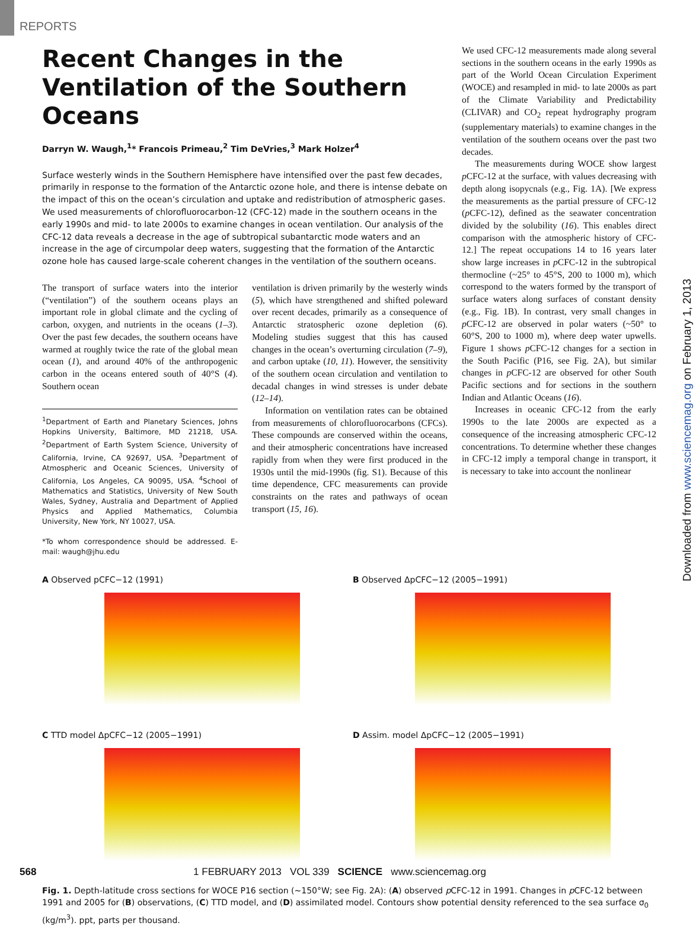REPORTS
Recent Changes in the Ventilation of the Southern Oceans
Darryn W. Waugh,<sup>1</sup>* Francois Primeau,<sup>2</sup> Tim DeVries,<sup>3</sup> Mark Holzer<sup>4</sup>
Surface westerly winds in the Southern Hemisphere have intensified over the past few decades, primarily in response to the formation of the Antarctic ozone hole, and there is intense debate on the impact of this on the ocean’s circulation and uptake and redistribution of atmospheric gases. We used measurements of chlorofluorocarbon-12 (CFC-12) made in the southern oceans in the early 1990s and mid- to late 2000s to examine changes in ocean ventilation. Our analysis of the CFC-12 data reveals a decrease in the age of subtropical subantarctic mode waters and an increase in the age of circumpolar deep waters, suggesting that the formation of the Antarctic ozone hole has caused large-scale coherent changes in the ventilation of the southern oceans.
The transport of surface waters into the interior (“ventilation”) of the southern oceans plays an important role in global climate and the cycling of carbon, oxygen, and nutrients in the oceans (1–3). Over the past few decades, the southern oceans have warmed at roughly twice the rate of the global mean ocean (1), and around 40% of the anthropogenic carbon in the oceans entered south of 40°S (4). Southern ocean
<sup>1</sup> Department of Earth and Planetary Sciences, Johns Hopkins University, Baltimore, MD 21218, USA. <sup>2</sup>Department of Earth System Science, University of California, Irvine, CA 92697, USA. <sup>3</sup>Department of Atmospheric and Oceanic Sciences, University of California, Los Angeles, CA 90095, USA. <sup>4</sup>School of Mathematics and Statistics, University of New South Wales, Sydney, Australia and Department of Applied Physics and Applied Mathematics, Columbia University, New York, NY 10027, USA.
*To whom correspondence should be addressed. E-mail: waugh@jhu.edu
ventilation is driven primarily by the westerly winds (5), which have strengthened and shifted poleward over recent decades, primarily as a consequence of Antarctic stratospheric ozone depletion (6). Modeling studies suggest that this has caused changes in the ocean’s overturning circulation (7–9), and carbon uptake (10, 11). However, the sensitivity of the southern ocean circulation and ventilation to decadal changes in wind stresses is under debate (12–14).
Information on ventilation rates can be obtained from measurements of chlorofluorocarbons (CFCs). These compounds are conserved within the oceans, and their atmospheric concentrations have increased rapidly from when they were first produced in the 1930s until the mid-1990s (fig. S1). Because of this time dependence, CFC measurements can provide constraints on the rates and pathways of ocean transport (15, 16).
We used CFC-12 measurements made along several sections in the southern oceans in the early 1990s as part of the World Ocean Circulation Experiment (WOCE) and resampled in mid- to late 2000s as part of the Climate Variability and Predictability (CLIVAR) and CO<sub>2</sub> repeat hydrography program (supplementary materials) to examine changes in the ventilation of the southern oceans over the past two decades.
The measurements during WOCE show largest p CFC-12 at the surface, with values decreasing with depth along isopycnals (e.g., Fig. 1A). [We express the measurements as the partial pressure of CFC-12 (p CFC-12), defined as the seawater concentration divided by the solubility (16). This enables direct comparison with the atmospheric history of CFC-12.] The repeat occupations 14 to 16 years later show large increases in p CFC-12 in the subtropical thermocline (~25° to 45°S, 200 to 1000 m), which correspond to the waters formed by the transport of surface waters along surfaces of constant density (e.g., Fig. 1B). In contrast, very small changes in p CFC-12 are observed in polar waters (~50° to 60°S, 200 to 1000 m), where deep water upwells. Figure 1 shows p CFC-12 changes for a section in the South Pacific (P16, see Fig. 2A), but similar changes in p CFC-12 are observed for other South Pacific sections and for sections in the southern Indian and Atlantic Oceans (16).
Increases in oceanic CFC-12 from the early 1990s to the late 2000s are expected as a consequence of the increasing atmospheric CFC-12 concentrations. To determine whether these changes in CFC-12 imply a temporal change in transport, it is necessary to take into account the nonlinear
A Observed pCFC−12 (1991)
B Observed ΔpCFC−12 (2005−1991)
C TTD model ΔpCFC−12 (2005−1991)
D Assim. model ΔpCFC−12 (2005−1991)
Fig. 1. Depth-latitude cross sections for WOCE P16 section (~150°W; see Fig. 2A): (A) observed p CFC-12 in 1991. Changes in p CFC-12 between 1991 and 2005 for (B) observations, (C) TTD model, and (D) assimilated model. Contours show potential density referenced to the sea surface σ<sub>0</sub> (kg/m<sup>3</sup>). ppt, parts per thousand.
568 1 FEBRUARY 2013 VOL 339 SCIENCE www.sciencemag.org
Downloaded from www.sciencemag.org on February 1, 2013